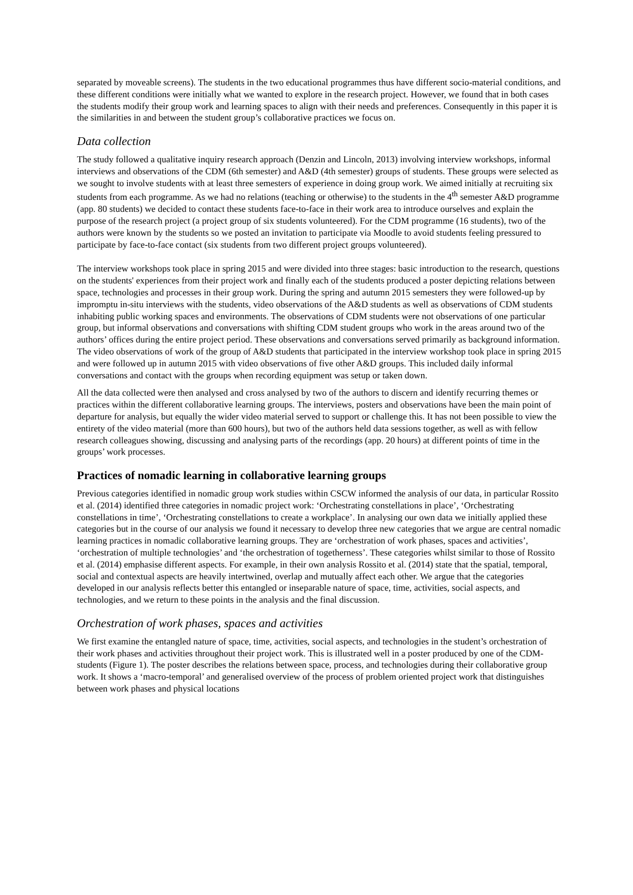separated by moveable screens). The students in the two educational programmes thus have different socio-material conditions, and these different conditions were initially what we wanted to explore in the research project. However, we found that in both cases the students modify their group work and learning spaces to align with their needs and preferences. Consequently in this paper it is the similarities in and between the student group’s collaborative practices we focus on.
Data collection
The study followed a qualitative inquiry research approach (Denzin and Lincoln, 2013) involving interview workshops, informal interviews and observations of the CDM (6th semester) and A&D (4th semester) groups of students. These groups were selected as we sought to involve students with at least three semesters of experience in doing group work. We aimed initially at recruiting six students from each programme. As we had no relations (teaching or otherwise) to the students in the 4<sup>th</sup> semester A&D programme (app. 80 students) we decided to contact these students face-to-face in their work area to introduce ourselves and explain the purpose of the research project (a project group of six students volunteered). For the CDM programme (16 students), two of the authors were known by the students so we posted an invitation to participate via Moodle to avoid students feeling pressured to participate by face-to-face contact (six students from two different project groups volunteered).
The interview workshops took place in spring 2015 and were divided into three stages: basic introduction to the research, questions on the students' experiences from their project work and finally each of the students produced a poster depicting relations between space, technologies and processes in their group work. During the spring and autumn 2015 semesters they were followed-up by impromptu in-situ interviews with the students, video observations of the A&D students as well as observations of CDM students inhabiting public working spaces and environments. The observations of CDM students were not observations of one particular group, but informal observations and conversations with shifting CDM student groups who work in the areas around two of the authors’ offices during the entire project period. These observations and conversations served primarily as background information. The video observations of work of the group of A&D students that participated in the interview workshop took place in spring 2015 and were followed up in autumn 2015 with video observations of five other A&D groups. This included daily informal conversations and contact with the groups when recording equipment was setup or taken down.
All the data collected were then analysed and cross analysed by two of the authors to discern and identify recurring themes or practices within the different collaborative learning groups. The interviews, posters and observations have been the main point of departure for analysis, but equally the wider video material served to support or challenge this. It has not been possible to view the entirety of the video material (more than 600 hours), but two of the authors held data sessions together, as well as with fellow research colleagues showing, discussing and analysing parts of the recordings (app. 20 hours) at different points of time in the groups’ work processes.
Practices of nomadic learning in collaborative learning groups
Previous categories identified in nomadic group work studies within CSCW informed the analysis of our data, in particular Rossito et al. (2014) identified three categories in nomadic project work: ‘Orchestrating constellations in place’, ‘Orchestrating constellations in time’, ‘Orchestrating constellations to create a workplace’. In analysing our own data we initially applied these categories but in the course of our analysis we found it necessary to develop three new categories that we argue are central nomadic learning practices in nomadic collaborative learning groups. They are ‘orchestration of work phases, spaces and activities’, ‘orchestration of multiple technologies’ and ‘the orchestration of togetherness’. These categories whilst similar to those of Rossito et al. (2014) emphasise different aspects. For example, in their own analysis Rossito et al. (2014) state that the spatial, temporal, social and contextual aspects are heavily intertwined, overlap and mutually affect each other. We argue that the categories developed in our analysis reflects better this entangled or inseparable nature of space, time, activities, social aspects, and technologies, and we return to these points in the analysis and the final discussion.
Orchestration of work phases, spaces and activities
We first examine the entangled nature of space, time, activities, social aspects, and technologies in the student’s orchestration of their work phases and activities throughout their project work. This is illustrated well in a poster produced by one of the CDM-students (Figure 1). The poster describes the relations between space, process, and technologies during their collaborative group work. It shows a ‘macro-temporal’ and generalised overview of the process of problem oriented project work that distinguishes between work phases and physical locations